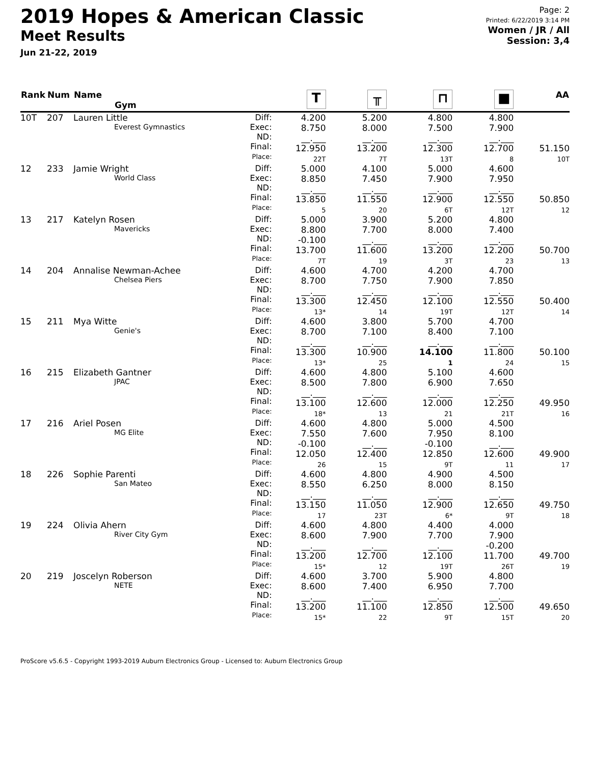2019 Hopes & American Classic
Meet Results
Jun 21-22, 2019
Page: 2
Printed: 6/22/2019 3:14 PM
Women / JR / All
Session: 3,4
| Rank | Num | Name Gym | | T | ╥ | ⊓ | ■ | AA |
| --- | --- | --- | --- | --- | --- | --- | --- | --- |
| 10T | 207 | Lauren Little Everest Gymnastics | Diff: Exec: ND: Final: Place: | 4.200 8.750 __.___ 12.950 22T | 5.200 8.000 __.___ 13.200 7T | 4.800 7.500 __.___ 12.300 13T | 4.800 7.900 __.___ 12.700 8 | 51.150 10T |
| 12 | 233 | Jamie Wright World Class | Diff: Exec: ND: Final: Place: | 5.000 8.850 __.___ 13.850 5 | 4.100 7.450 __.___ 11.550 20 | 5.000 7.900 __.___ 12.900 6T | 4.600 7.950 __.___ 12.550 12T | 50.850 12 |
| 13 | 217 | Katelyn Rosen Mavericks | Diff: Exec: ND: Final: Place: | 5.000 8.800 -0.100 13.700 7T | 3.900 7.700 __.___ 11.600 19 | 5.200 8.000 __.___ 13.200 3T | 4.800 7.400 __.___ 12.200 23 | 50.700 13 |
| 14 | 204 | Annalise Newman-Achee Chelsea Piers | Diff: Exec: ND: Final: Place: | 4.600 8.700 __.___ 13.300 13* | 4.700 7.750 __.___ 12.450 14 | 4.200 7.900 __.___ 12.100 19T | 4.700 7.850 __.___ 12.550 12T | 50.400 14 |
| 15 | 211 | Mya Witte Genie's | Diff: Exec: ND: Final: Place: | 4.600 8.700 __.___ 13.300 13* | 3.800 7.100 __.___ 10.900 25 | 5.700 8.400 __.___ 14.100 1 | 4.700 7.100 __.___ 11.800 24 | 50.100 15 |
| 16 | 215 | Elizabeth Gantner JPAC | Diff: Exec: ND: Final: Place: | 4.600 8.500 __.___ 13.100 18* | 4.800 7.800 __.___ 12.600 13 | 5.100 6.900 __.___ 12.000 21 | 4.600 7.650 __.___ 12.250 21T | 49.950 16 |
| 17 | 216 | Ariel Posen MG Elite | Diff: Exec: ND: Final: Place: | 4.600 7.550 -0.100 12.050 26 | 4.800 7.600 __.___ 12.400 15 | 5.000 7.950 -0.100 12.850 9T | 4.500 8.100 __.___ 12.600 11 | 49.900 17 |
| 18 | 226 | Sophie Parenti San Mateo | Diff: Exec: ND: Final: Place: | 4.600 8.550 __.___ 13.150 17 | 4.800 6.250 __.___ 11.050 23T | 4.900 8.000 __.___ 12.900 6* | 4.500 8.150 __.___ 12.650 9T | 49.750 18 |
| 19 | 224 | Olivia Ahern River City Gym | Diff: Exec: ND: Final: Place: | 4.600 8.600 __.___ 13.200 15* | 4.800 7.900 __.___ 12.700 12 | 4.400 7.700 __.___ 12.100 19T | 4.000 7.900 -0.200 11.700 26T | 49.700 19 |
| 20 | 219 | Joscelyn Roberson NETE | Diff: Exec: ND: Final: Place: | 4.600 8.600 __.___ 13.200 15* | 3.700 7.400 __.___ 11.100 22 | 5.900 6.950 __.___ 12.850 9T | 4.800 7.700 __.___ 12.500 15T | 49.650 20 |
ProScore v5.6.5 - Copyright 1993-2019 Auburn Electronics Group - Licensed to: Auburn Electronics Group